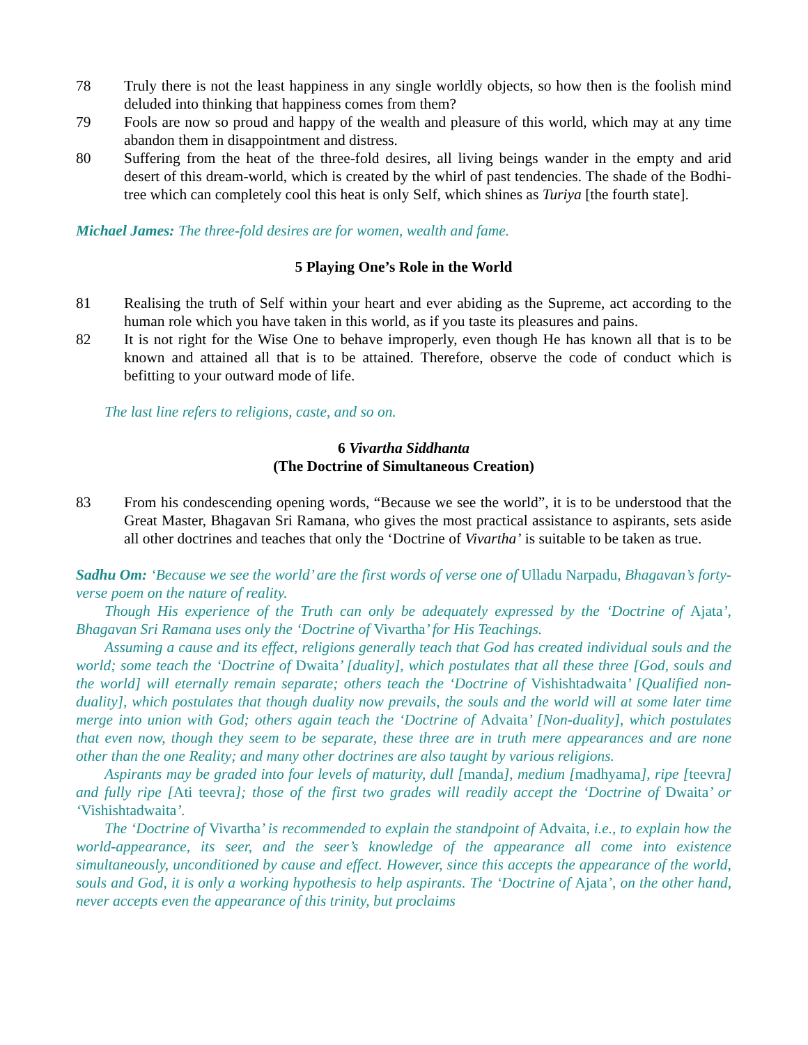78 Truly there is not the least happiness in any single worldly objects, so how then is the foolish mind deluded into thinking that happiness comes from them?
79 Fools are now so proud and happy of the wealth and pleasure of this world, which may at any time abandon them in disappointment and distress.
80 Suffering from the heat of the three-fold desires, all living beings wander in the empty and arid desert of this dream-world, which is created by the whirl of past tendencies. The shade of the Bodhi-tree which can completely cool this heat is only Self, which shines as Turiya [the fourth state].
Michael James: The three-fold desires are for women, wealth and fame.
5 Playing One’s Role in the World
81 Realising the truth of Self within your heart and ever abiding as the Supreme, act according to the human role which you have taken in this world, as if you taste its pleasures and pains.
82 It is not right for the Wise One to behave improperly, even though He has known all that is to be known and attained all that is to be attained. Therefore, observe the code of conduct which is befitting to your outward mode of life.
The last line refers to religions, caste, and so on.
6 Vivartha Siddhanta
(The Doctrine of Simultaneous Creation)
83 From his condescending opening words, “Because we see the world”, it is to be understood that the Great Master, Bhagavan Sri Ramana, who gives the most practical assistance to aspirants, sets aside all other doctrines and teaches that only the ‘Doctrine of Vivartha’ is suitable to be taken as true.
Sadhu Om: ‘Because we see the world’ are the first words of verse one of Ulladu Narpadu, Bhagavan’s forty-verse poem on the nature of reality.
Though His experience of the Truth can only be adequately expressed by the ‘Doctrine of Ajata’, Bhagavan Sri Ramana uses only the ‘Doctrine of Vivartha’ for His Teachings.
Assuming a cause and its effect, religions generally teach that God has created individual souls and the world; some teach the ‘Doctrine of Dwaita’ [duality], which postulates that all these three [God, souls and the world] will eternally remain separate; others teach the ‘Doctrine of Vishishtadwaita’ [Qualified non-duality], which postulates that though duality now prevails, the souls and the world will at some later time merge into union with God; others again teach the ‘Doctrine of Advaita’ [Non-duality], which postulates that even now, though they seem to be separate, these three are in truth mere appearances and are none other than the one Reality; and many other doctrines are also taught by various religions.
Aspirants may be graded into four levels of maturity, dull [manda], medium [madhyama], ripe [teevra] and fully ripe [Ati teevra]; those of the first two grades will readily accept the ‘Doctrine of Dwaita’ or ‘Vishishtadwaita’.
The ‘Doctrine of Vivartha’ is recommended to explain the standpoint of Advaita, i.e., to explain how the world-appearance, its seer, and the seer’s knowledge of the appearance all come into existence simultaneously, unconditioned by cause and effect. However, since this accepts the appearance of the world, souls and God, it is only a working hypothesis to help aspirants. The ‘Doctrine of Ajata’, on the other hand, never accepts even the appearance of this trinity, but proclaims